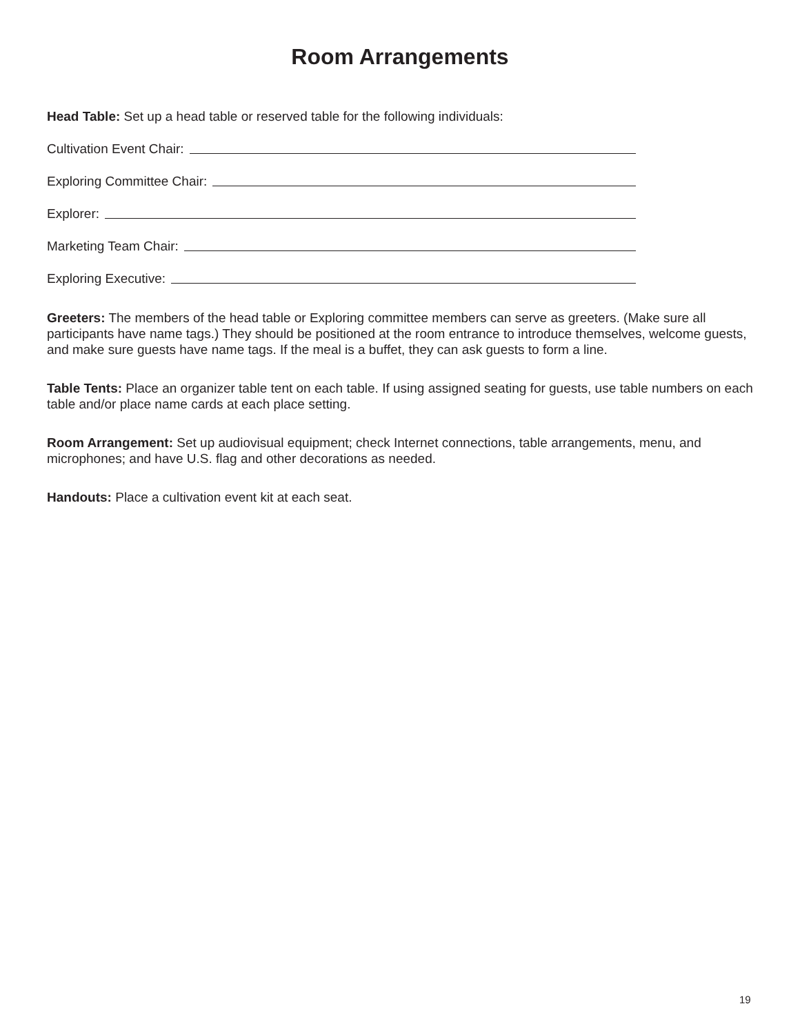Room Arrangements
Head Table: Set up a head table or reserved table for the following individuals:
Cultivation Event Chair:
Exploring Committee Chair:
Explorer:
Marketing Team Chair:
Exploring Executive:
Greeters: The members of the head table or Exploring committee members can serve as greeters. (Make sure all participants have name tags.) They should be positioned at the room entrance to introduce themselves, welcome guests, and make sure guests have name tags. If the meal is a buffet, they can ask guests to form a line.
Table Tents: Place an organizer table tent on each table. If using assigned seating for guests, use table numbers on each table and/or place name cards at each place setting.
Room Arrangement: Set up audiovisual equipment; check Internet connections, table arrangements, menu, and microphones; and have U.S. flag and other decorations as needed.
Handouts: Place a cultivation event kit at each seat.
19